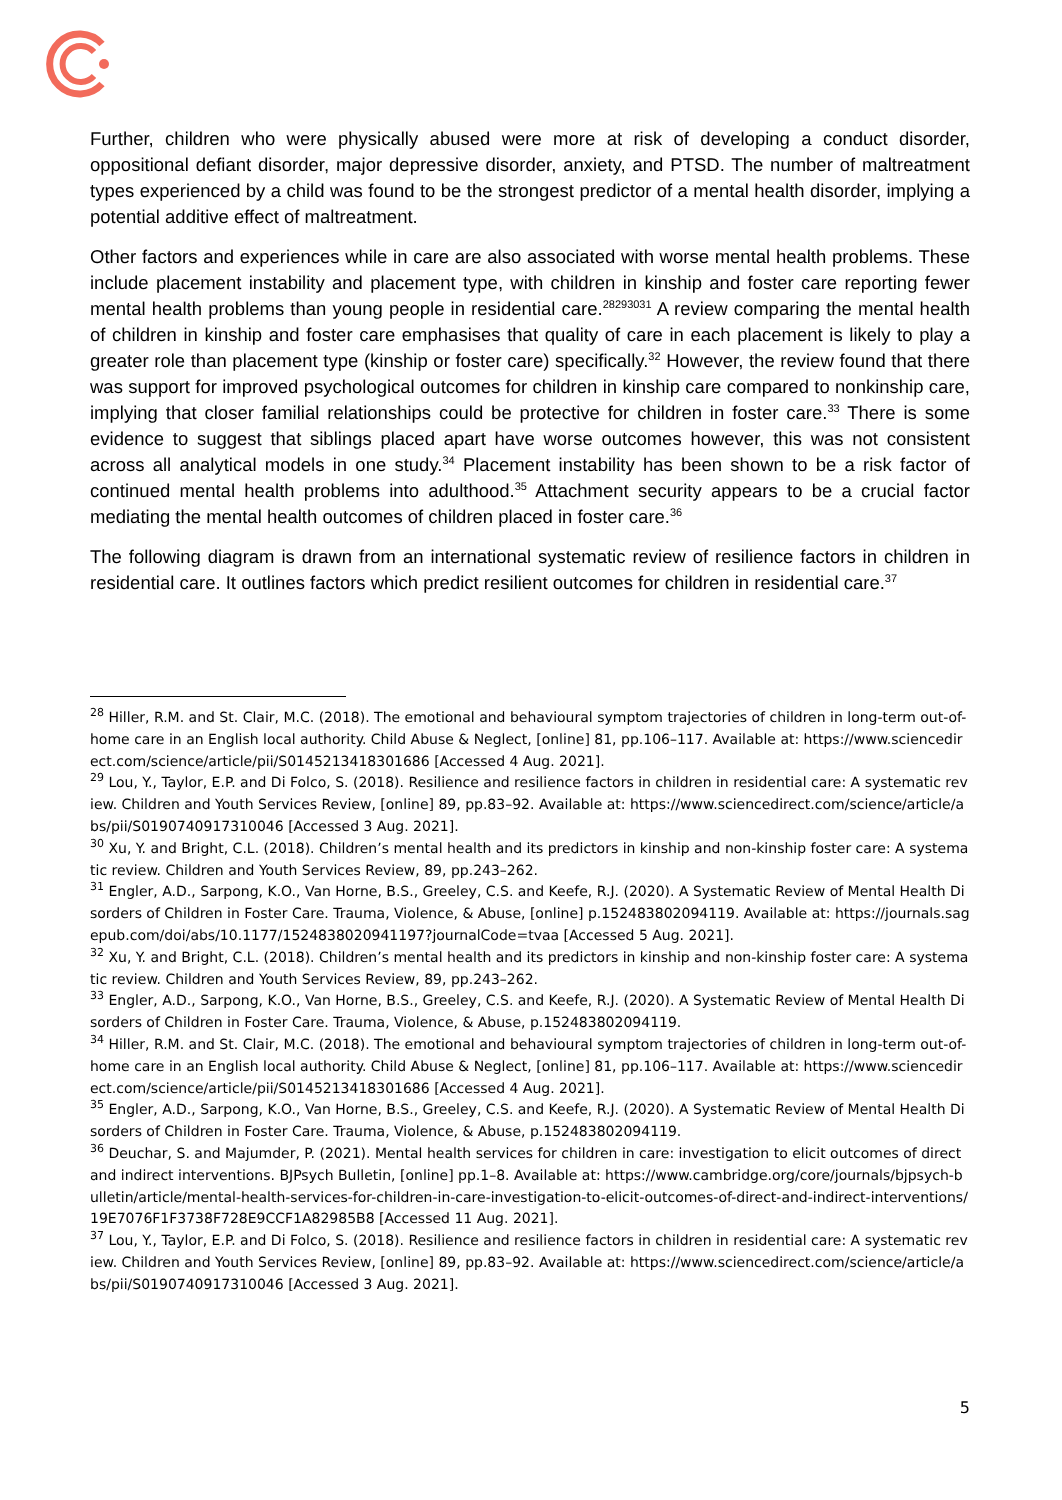Further, children who were physically abused were more at risk of developing a conduct disorder, oppositional defiant disorder, major depressive disorder, anxiety, and PTSD. The number of maltreatment types experienced by a child was found to be the strongest predictor of a mental health disorder, implying a potential additive effect of maltreatment.
Other factors and experiences while in care are also associated with worse mental health problems. These include placement instability and placement type, with children in kinship and foster care reporting fewer mental health problems than young people in residential care.<sup>28293031</sup> A review comparing the mental health of children in kinship and foster care emphasises that quality of care in each placement is likely to play a greater role than placement type (kinship or foster care) specifically.<sup>32</sup> However, the review found that there was support for improved psychological outcomes for children in kinship care compared to nonkinship care, implying that closer familial relationships could be protective for children in foster care.<sup>33</sup> There is some evidence to suggest that siblings placed apart have worse outcomes however, this was not consistent across all analytical models in one study.<sup>34</sup> Placement instability has been shown to be a risk factor of continued mental health problems into adulthood.<sup>35</sup> Attachment security appears to be a crucial factor mediating the mental health outcomes of children placed in foster care.<sup>36</sup>
The following diagram is drawn from an international systematic review of resilience factors in children in residential care. It outlines factors which predict resilient outcomes for children in residential care.<sup>37</sup>
<sup>28</sup> Hiller, R.M. and St. Clair, M.C. (2018). The emotional and behavioural symptom trajectories of children in long-term out-of-home care in an English local authority. Child Abuse & Neglect, [online] 81, pp.106–117. Available at: https://www.sciencedirect.com/science/article/pii/S0145213418301686 [Accessed 4 Aug. 2021].
<sup>29</sup> Lou, Y., Taylor, E.P. and Di Folco, S. (2018). Resilience and resilience factors in children in residential care: A systematic review. Children and Youth Services Review, [online] 89, pp.83–92. Available at: https://www.sciencedirect.com/science/article/abs/pii/S0190740917310046 [Accessed 3 Aug. 2021].
<sup>30</sup> Xu, Y. and Bright, C.L. (2018). Children’s mental health and its predictors in kinship and non-kinship foster care: A systematic review. Children and Youth Services Review, 89, pp.243–262.
<sup>31</sup> Engler, A.D., Sarpong, K.O., Van Horne, B.S., Greeley, C.S. and Keefe, R.J. (2020). A Systematic Review of Mental Health Disorders of Children in Foster Care. Trauma, Violence, & Abuse, [online] p.152483802094119. Available at: https://journals.sagepub.com/doi/abs/10.1177/1524838020941197?journalCode=tvaa [Accessed 5 Aug. 2021].
<sup>32</sup> Xu, Y. and Bright, C.L. (2018). Children’s mental health and its predictors in kinship and non-kinship foster care: A systematic review. Children and Youth Services Review, 89, pp.243–262.
<sup>33</sup> Engler, A.D., Sarpong, K.O., Van Horne, B.S., Greeley, C.S. and Keefe, R.J. (2020). A Systematic Review of Mental Health Disorders of Children in Foster Care. Trauma, Violence, & Abuse, p.152483802094119.
<sup>34</sup> Hiller, R.M. and St. Clair, M.C. (2018). The emotional and behavioural symptom trajectories of children in long-term out-of-home care in an English local authority. Child Abuse & Neglect, [online] 81, pp.106–117. Available at: https://www.sciencedirect.com/science/article/pii/S0145213418301686 [Accessed 4 Aug. 2021].
<sup>35</sup> Engler, A.D., Sarpong, K.O., Van Horne, B.S., Greeley, C.S. and Keefe, R.J. (2020). A Systematic Review of Mental Health Disorders of Children in Foster Care. Trauma, Violence, & Abuse, p.152483802094119.
<sup>36</sup> Deuchar, S. and Majumder, P. (2021). Mental health services for children in care: investigation to elicit outcomes of direct and indirect interventions. BJPsych Bulletin, [online] pp.1–8. Available at: https://www.cambridge.org/core/journals/bjpsych-bulletin/article/mental-health-services-for-children-in-care-investigation-to-elicit-outcomes-of-direct-and-indirect-interventions/19E7076F1F3738F728E9CCF1A82985B8 [Accessed 11 Aug. 2021].
<sup>37</sup> Lou, Y., Taylor, E.P. and Di Folco, S. (2018). Resilience and resilience factors in children in residential care: A systematic review. Children and Youth Services Review, [online] 89, pp.83–92. Available at: https://www.sciencedirect.com/science/article/abs/pii/S0190740917310046 [Accessed 3 Aug. 2021].
5